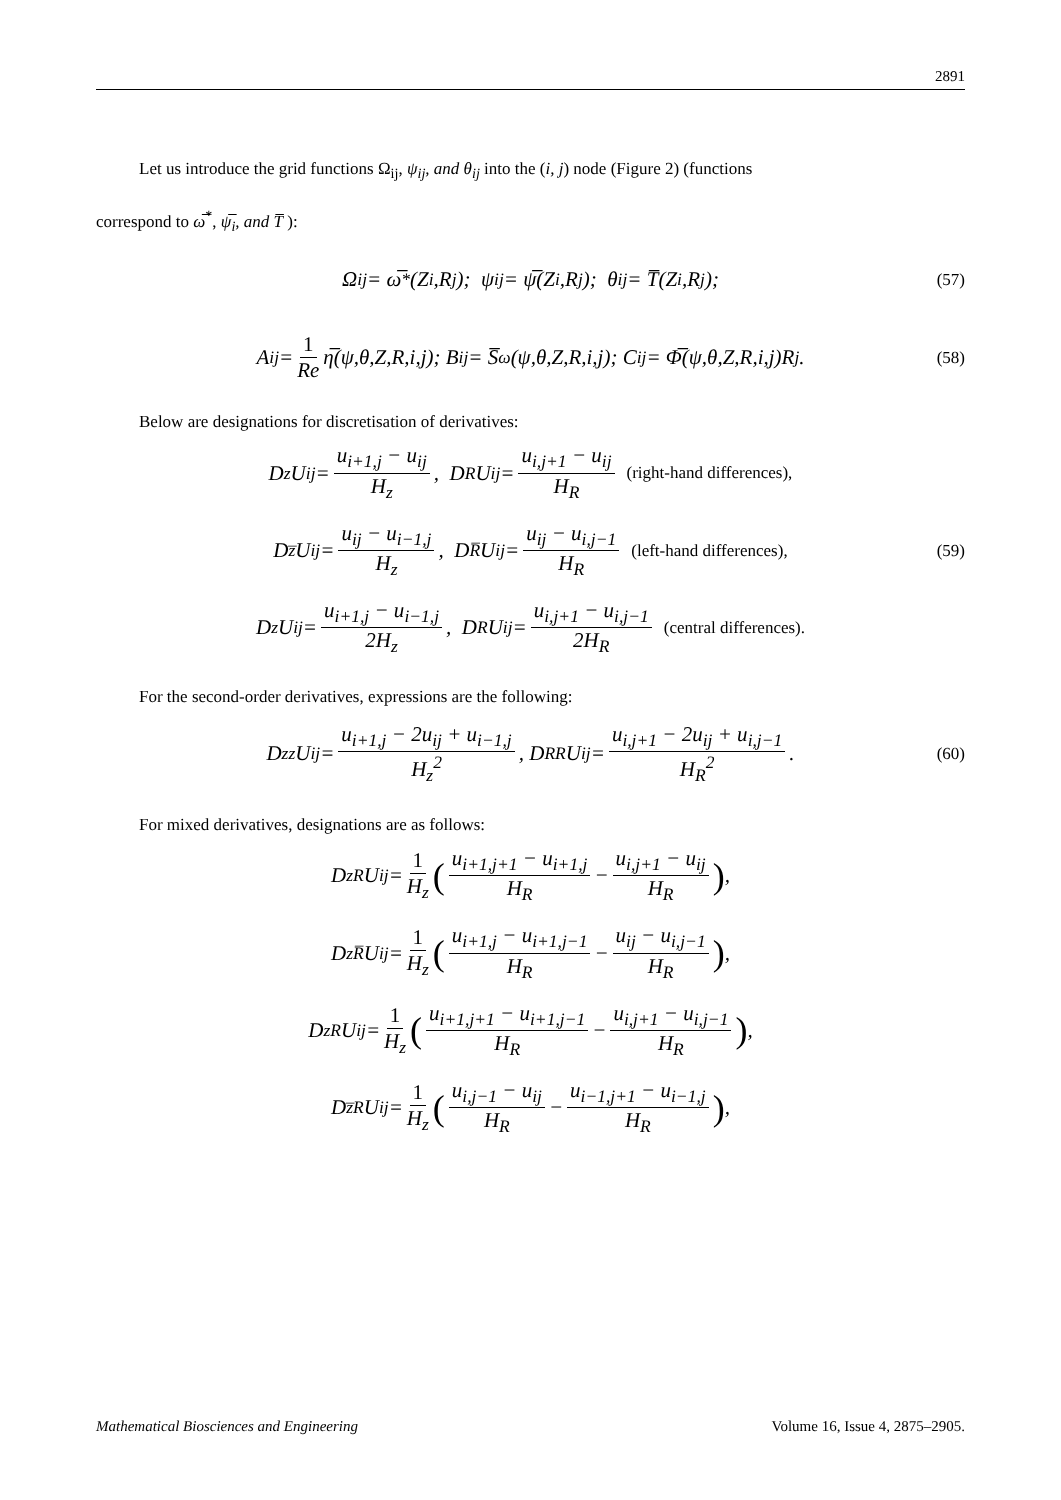2891
Let us introduce the grid functions Ω<sub>ij</sub>, ψ<sub>ij</sub>, and θ<sub>ij</sub> into the (i, j) node (Figure 2) (functions
correspond to ω̅<sup>*</sup>, ψ̅<sub>i</sub>, and T̅ ):
Ω<sub>ij</sub> = ω̅<sup>*</sup>(Z<sub>i</sub>,R<sub>j</sub>); ψ<sub>ij</sub> = ψ̅(Z<sub>i</sub>,R<sub>j</sub>); θ<sub>ij</sub> = T̅(Z<sub>i</sub>,R<sub>j</sub>); (57)
A<sub>ij</sub> = 1 Re η̅(ψ,θ,Z,R,i,j); B<sub>ij</sub> = S̅<sub>ω</sub>(ψ,θ,Z,R,i,j); C<sub>ij</sub> = Φ̅(ψ,θ,Z,R,i,j)R<sub>j</sub>. (58)
Below are designations for discretisation of derivatives:
D<sub>z</sub>U<sub>ij</sub> = u<sub>i+1,j</sub> − u<sub>ij</sub> H<sub>z</sub>, D<sub>R</sub>U<sub>ij</sub> = u<sub>i,j+1</sub> − u<sub>ij</sub> H<sub>R</sub> (right-hand differences),
D<sub>z̅</sub>U<sub>ij</sub> = u<sub>ij</sub> − u<sub>i−1,j</sub> H<sub>z</sub>, D<sub>R̅</sub>U<sub>ij</sub> = u<sub>ij</sub> − u<sub>i,j−1</sub> H<sub>R</sub> (left-hand differences), (59)
D<sub>z</sub>U<sub>ij</sub> = u<sub>i+1,j</sub> − u<sub>i−1,j</sub> 2H<sub>z</sub>, D<sub>R</sub>U<sub>ij</sub> = u<sub>i,j+1</sub> − u<sub>i,j−1</sub> 2H<sub>R</sub> (central differences).
For the second-order derivatives, expressions are the following:
D<sub>zz</sub>U<sub>ij</sub> = u<sub>i+1,j</sub> − 2u<sub>ij</sub> + u<sub>i−1,j</sub> H<sub>z</sub><sup>2</sup>, D<sub>RR</sub>U<sub>ij</sub> = u<sub>i,j+1</sub> − 2u<sub>ij</sub> + u<sub>i,j−1</sub> H<sub>R</sub><sup>2</sup>. (60)
For mixed derivatives, designations are as follows:
D<sub>zR</sub>U<sub>ij</sub> = 1 H<sub>z</sub> (u<sub>i+1,j+1</sub> − u<sub>i+1,j</sub> H<sub>R</sub> − u<sub>i,j+1</sub> − u<sub>ij</sub> H<sub>R</sub>),
D<sub>zR̅</sub>U<sub>ij</sub> = 1 H<sub>z</sub> (u<sub>i+1,j</sub> − u<sub>i+1,j−1</sub> H<sub>R</sub> − u<sub>ij</sub> − u<sub>i,j−1</sub> H<sub>R</sub>),
D<sub>zR</sub>U<sub>ij</sub> = 1 H<sub>z</sub> (u<sub>i+1,j+1</sub> − u<sub>i+1,j−1</sub> H<sub>R</sub> − u<sub>i,j+1</sub> − u<sub>i,j−1</sub> H<sub>R</sub>),
D<sub>z̅R</sub>U<sub>ij</sub> = 1 H<sub>z</sub> (u<sub>i,j−1</sub> − u<sub>ij</sub> H<sub>R</sub> − u<sub>i−1,j+1</sub> − u<sub>i−1,j</sub> H<sub>R</sub>),
Mathematical Biosciences and Engineering Volume 16, Issue 4, 2875–2905.